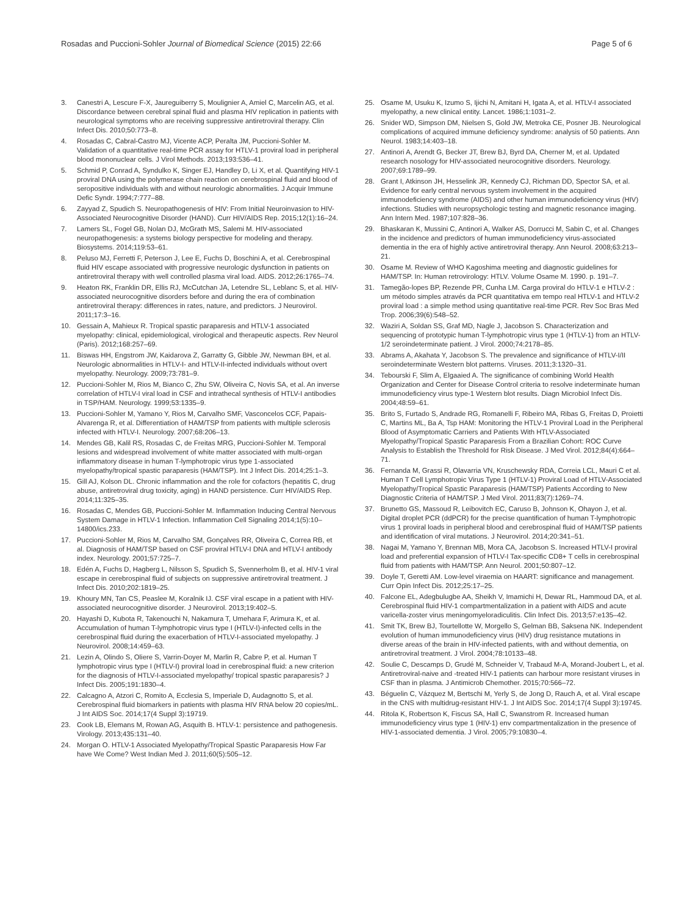Rosadas and Puccioni-Sohler Journal of Biomedical Science (2015) 22:66
Page 5 of 6
3. Canestri A, Lescure F-X, Jaureguiberry S, Moulignier A, Amiel C, Marcelin AG, et al. Discordance between cerebral spinal fluid and plasma HIV replication in patients with neurological symptoms who are receiving suppressive antiretroviral therapy. Clin Infect Dis. 2010;50:773–8.
4. Rosadas C, Cabral-Castro MJ, Vicente ACP, Peralta JM, Puccioni-Sohler M. Validation of a quantitative real-time PCR assay for HTLV-1 proviral load in peripheral blood mononuclear cells. J Virol Methods. 2013;193:536–41.
5. Schmid P, Conrad A, Syndulko K, Singer EJ, Handley D, Li X, et al. Quantifying HIV-1 proviral DNA using the polymerase chain reaction on cerebrospinal fluid and blood of seropositive individuals with and without neurologic abnormalities. J Acquir Immune Defic Syndr. 1994;7:777–88.
6. Zayyad Z, Spudich S. Neuropathogenesis of HIV: From Initial Neuroinvasion to HIV-Associated Neurocognitive Disorder (HAND). Curr HIV/AIDS Rep. 2015;12(1):16–24.
7. Lamers SL, Fogel GB, Nolan DJ, McGrath MS, Salemi M. HIV-associated neuropathogenesis: a systems biology perspective for modeling and therapy. Biosystems. 2014;119:53–61.
8. Peluso MJ, Ferretti F, Peterson J, Lee E, Fuchs D, Boschini A, et al. Cerebrospinal fluid HIV escape associated with progressive neurologic dysfunction in patients on antiretroviral therapy with well controlled plasma viral load. AIDS. 2012;26:1765–74.
9. Heaton RK, Franklin DR, Ellis RJ, McCutchan JA, Letendre SL, Leblanc S, et al. HIV-associated neurocognitive disorders before and during the era of combination antiretroviral therapy: differences in rates, nature, and predictors. J Neurovirol. 2011;17:3–16.
10. Gessain A, Mahieux R. Tropical spastic paraparesis and HTLV-1 associated myelopathy: clinical, epidemiological, virological and therapeutic aspects. Rev Neurol (Paris). 2012;168:257–69.
11. Biswas HH, Engstrom JW, Kaidarova Z, Garratty G, Gibble JW, Newman BH, et al. Neurologic abnormalities in HTLV-I- and HTLV-II-infected individuals without overt myelopathy. Neurology. 2009;73:781–9.
12. Puccioni-Sohler M, Rios M, Bianco C, Zhu SW, Oliveira C, Novis SA, et al. An inverse correlation of HTLV-I viral load in CSF and intrathecal synthesis of HTLV-I antibodies in TSP/HAM. Neurology. 1999;53:1335–9.
13. Puccioni-Sohler M, Yamano Y, Rios M, Carvalho SMF, Vasconcelos CCF, Papais-Alvarenga R, et al. Differentiation of HAM/TSP from patients with multiple sclerosis infected with HTLV-I. Neurology. 2007;68:206–13.
14. Mendes GB, Kalil RS, Rosadas C, de Freitas MRG, Puccioni-Sohler M. Temporal lesions and widespread involvement of white matter associated with multi-organ inflammatory disease in human T-lymphotropic virus type 1-associated myelopathy/tropical spastic paraparesis (HAM/TSP). Int J Infect Dis. 2014;25:1–3.
15. Gill AJ, Kolson DL. Chronic inflammation and the role for cofactors (hepatitis C, drug abuse, antiretroviral drug toxicity, aging) in HAND persistence. Curr HIV/AIDS Rep. 2014;11:325–35.
16. Rosadas C, Mendes GB, Puccioni-Sohler M. Inflammation Inducing Central Nervous System Damage in HTLV-1 Infection. Inflammation Cell Signaling 2014;1(5):10–14800/ics.233.
17. Puccioni-Sohler M, Rios M, Carvalho SM, Gonçalves RR, Oliveira C, Correa RB, et al. Diagnosis of HAM/TSP based on CSF proviral HTLV-I DNA and HTLV-I antibody index. Neurology. 2001;57:725–7.
18. Edén A, Fuchs D, Hagberg L, Nilsson S, Spudich S, Svennerholm B, et al. HIV-1 viral escape in cerebrospinal fluid of subjects on suppressive antiretroviral treatment. J Infect Dis. 2010;202:1819–25.
19. Khoury MN, Tan CS, Peaslee M, Koralnik IJ. CSF viral escape in a patient with HIV-associated neurocognitive disorder. J Neurovirol. 2013;19:402–5.
20. Hayashi D, Kubota R, Takenouchi N, Nakamura T, Umehara F, Arimura K, et al. Accumulation of human T-lymphotropic virus type I (HTLV-I)-infected cells in the cerebrospinal fluid during the exacerbation of HTLV-I-associated myelopathy. J Neurovirol. 2008;14:459–63.
21. Lezin A, Olindo S, Oliere S, Varrin-Doyer M, Marlin R, Cabre P, et al. Human T lymphotropic virus type I (HTLV-I) proviral load in cerebrospinal fluid: a new criterion for the diagnosis of HTLV-I-associated myelopathy/ tropical spastic paraparesis? J Infect Dis. 2005;191:1830–4.
22. Calcagno A, Atzori C, Romito A, Ecclesia S, Imperiale D, Audagnotto S, et al. Cerebrospinal fluid biomarkers in patients with plasma HIV RNA below 20 copies/mL. J Int AIDS Soc. 2014;17(4 Suppl 3):19719.
23. Cook LB, Elemans M, Rowan AG, Asquith B. HTLV-1: persistence and pathogenesis. Virology. 2013;435:131–40.
24. Morgan O. HTLV-1 Associated Myelopathy/Tropical Spastic Paraparesis How Far have We Come? West Indian Med J. 2011;60(5):505–12.
25. Osame M, Usuku K, Izumo S, Ijichi N, Amitani H, Igata A, et al. HTLV-I associated myelopathy, a new clinical entity. Lancet. 1986;1:1031–2.
26. Snider WD, Simpson DM, Nielsen S, Gold JW, Metroka CE, Posner JB. Neurological complications of acquired immune deficiency syndrome: analysis of 50 patients. Ann Neurol. 1983;14:403–18.
27. Antinori A, Arendt G, Becker JT, Brew BJ, Byrd DA, Cherner M, et al. Updated research nosology for HIV-associated neurocognitive disorders. Neurology. 2007;69:1789–99.
28. Grant I, Atkinson JH, Hesselink JR, Kennedy CJ, Richman DD, Spector SA, et al. Evidence for early central nervous system involvement in the acquired immunodeficiency syndrome (AIDS) and other human immunodeficiency virus (HIV) infections. Studies with neuropsychologic testing and magnetic resonance imaging. Ann Intern Med. 1987;107:828–36.
29. Bhaskaran K, Mussini C, Antinori A, Walker AS, Dorrucci M, Sabin C, et al. Changes in the incidence and predictors of human immunodeficiency virus-associated dementia in the era of highly active antiretroviral therapy. Ann Neurol. 2008;63:213–21.
30. Osame M. Review of WHO Kagoshima meeting and diagnostic guidelines for HAM/TSP. In: Human retrovirology: HTLV. Volume Osame M. 1990. p. 191–7.
31. Tamegão-lopes BP, Rezende PR, Cunha LM. Carga proviral do HTLV-1 e HTLV-2 : um método simples através da PCR quantitativa em tempo real HTLV-1 and HTLV-2 proviral load : a simple method using quantitative real-time PCR. Rev Soc Bras Med Trop. 2006;39(6):548–52.
32. Waziri A, Soldan SS, Graf MD, Nagle J, Jacobson S. Characterization and sequencing of prototypic human T-lymphotropic virus type 1 (HTLV-1) from an HTLV-1/2 seroindeterminate patient. J Virol. 2000;74:2178–85.
33. Abrams A, Akahata Y, Jacobson S. The prevalence and significance of HTLV-I/II seroindeterminate Western blot patterns. Viruses. 2011;3:1320–31.
34. Tebourski F, Slim A, Elgaaied A. The significance of combining World Health Organization and Center for Disease Control criteria to resolve indeterminate human immunodeficiency virus type-1 Western blot results. Diagn Microbiol Infect Dis. 2004;48:59–61.
35. Brito S, Furtado S, Andrade RG, Romanelli F, Ribeiro MA, Ribas G, Freitas D, Proietti C, Martins ML, Ba A, Tsp HAM: Monitoring the HTLV-1 Proviral Load in the Peripheral Blood of Asymptomatic Carriers and Patients With HTLV-Associated Myelopathy/Tropical Spastic Paraparesis From a Brazilian Cohort: ROC Curve Analysis to Establish the Threshold for Risk Disease. J Med Virol. 2012;84(4):664–71.
36. Fernanda M, Grassi R, Olavarria VN, Kruschewsky RDA, Correia LCL, Mauri C et al. Human T Cell Lymphotropic Virus Type 1 (HTLV-1) Proviral Load of HTLV-Associated Myelopathy/Tropical Spastic Paraparesis (HAM/TSP) Patients According to New Diagnostic Criteria of HAM/TSP. J Med Virol. 2011;83(7):1269–74.
37. Brunetto GS, Massoud R, Leibovitch EC, Caruso B, Johnson K, Ohayon J, et al. Digital droplet PCR (ddPCR) for the precise quantification of human T-lymphotropic virus 1 proviral loads in peripheral blood and cerebrospinal fluid of HAM/TSP patients and identification of viral mutations. J Neurovirol. 2014;20:341–51.
38. Nagai M, Yamano Y, Brennan MB, Mora CA, Jacobson S. Increased HTLV-I proviral load and preferential expansion of HTLV-I Tax-specific CD8+ T cells in cerebrospinal fluid from patients with HAM/TSP. Ann Neurol. 2001;50:807–12.
39. Doyle T, Geretti AM. Low-level viraemia on HAART: significance and management. Curr Opin Infect Dis. 2012;25:17–25.
40. Falcone EL, Adegbulugbe AA, Sheikh V, Imamichi H, Dewar RL, Hammoud DA, et al. Cerebrospinal fluid HIV-1 compartmentalization in a patient with AIDS and acute varicella-zoster virus meningomyeloradiculitis. Clin Infect Dis. 2013;57:e135–42.
41. Smit TK, Brew BJ, Tourtellotte W, Morgello S, Gelman BB, Saksena NK. Independent evolution of human immunodeficiency virus (HIV) drug resistance mutations in diverse areas of the brain in HIV-infected patients, with and without dementia, on antiretroviral treatment. J Virol. 2004;78:10133–48.
42. Soulie C, Descamps D, Grudé M, Schneider V, Trabaud M-A, Morand-Joubert L, et al. Antiretroviral-naive and -treated HIV-1 patients can harbour more resistant viruses in CSF than in plasma. J Antimicrob Chemother. 2015;70:566–72.
43. Béguelin C, Vázquez M, Bertschi M, Yerly S, de Jong D, Rauch A, et al. Viral escape in the CNS with multidrug-resistant HIV-1. J Int AIDS Soc. 2014;17(4 Suppl 3):19745.
44. Ritola K, Robertson K, Fiscus SA, Hall C, Swanstrom R. Increased human immunodeficiency virus type 1 (HIV-1) env compartmentalization in the presence of HIV-1-associated dementia. J Virol. 2005;79:10830–4.